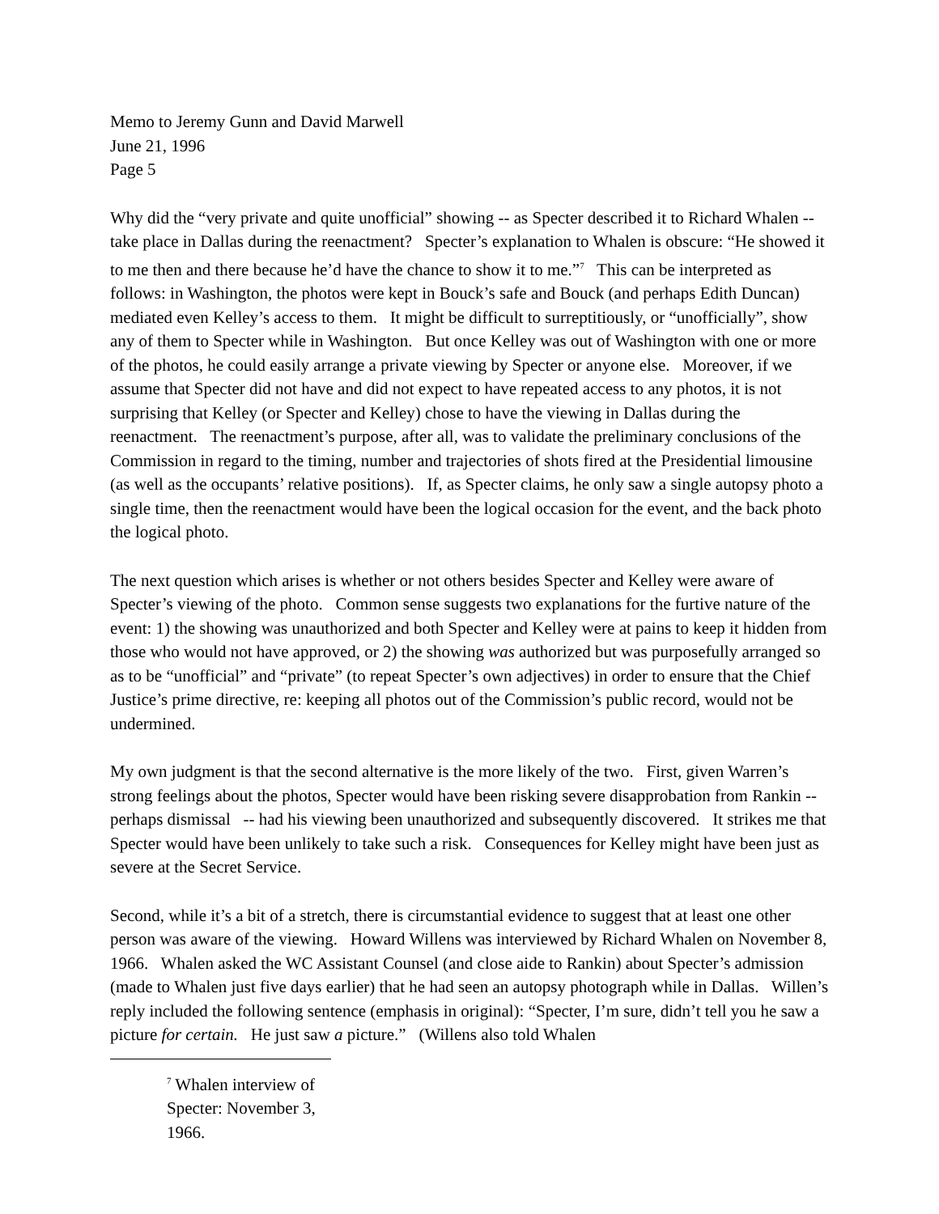Memo to Jeremy Gunn and David Marwell
June 21, 1996
Page 5
Why did the “very private and quite unofficial” showing -- as Specter described it to Richard Whalen -- take place in Dallas during the reenactment? Specter’s explanation to Whalen is obscure: “He showed it to me then and there because he’d have the chance to show it to me.”<sup>7</sup> This can be interpreted as follows: in Washington, the photos were kept in Bouck’s safe and Bouck (and perhaps Edith Duncan) mediated even Kelley’s access to them. It might be difficult to surreptitiously, or “unofficially”, show any of them to Specter while in Washington. But once Kelley was out of Washington with one or more of the photos, he could easily arrange a private viewing by Specter or anyone else. Moreover, if we assume that Specter did not have and did not expect to have repeated access to any photos, it is not surprising that Kelley (or Specter and Kelley) chose to have the viewing in Dallas during the reenactment. The reenactment’s purpose, after all, was to validate the preliminary conclusions of the Commission in regard to the timing, number and trajectories of shots fired at the Presidential limousine (as well as the occupants’ relative positions). If, as Specter claims, he only saw a single autopsy photo a single time, then the reenactment would have been the logical occasion for the event, and the back photo the logical photo.
The next question which arises is whether or not others besides Specter and Kelley were aware of Specter’s viewing of the photo. Common sense suggests two explanations for the furtive nature of the event: 1) the showing was unauthorized and both Specter and Kelley were at pains to keep it hidden from those who would not have approved, or 2) the showing was authorized but was purposefully arranged so as to be “unofficial” and “private” (to repeat Specter’s own adjectives) in order to ensure that the Chief Justice’s prime directive, re: keeping all photos out of the Commission’s public record, would not be undermined.
My own judgment is that the second alternative is the more likely of the two. First, given Warren’s strong feelings about the photos, Specter would have been risking severe disapprobation from Rankin -- perhaps dismissal -- had his viewing been unauthorized and subsequently discovered. It strikes me that Specter would have been unlikely to take such a risk. Consequences for Kelley might have been just as severe at the Secret Service.
Second, while it’s a bit of a stretch, there is circumstantial evidence to suggest that at least one other person was aware of the viewing. Howard Willens was interviewed by Richard Whalen on November 8, 1966. Whalen asked the WC Assistant Counsel (and close aide to Rankin) about Specter’s admission (made to Whalen just five days earlier) that he had seen an autopsy photograph while in Dallas. Willen’s reply included the following sentence (emphasis in original): “Specter, I’m sure, didn’t tell you he saw a picture for certain. He just saw a picture.” (Willens also told Whalen
<sup>7</sup> Whalen interview of Specter: November 3, 1966.